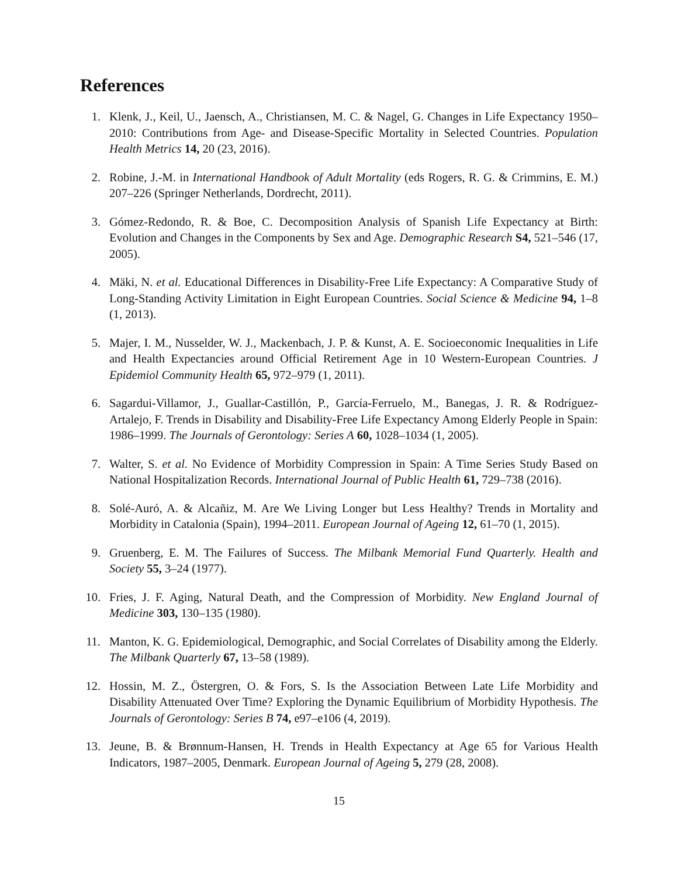References
1. Klenk, J., Keil, U., Jaensch, A., Christiansen, M. C. & Nagel, G. Changes in Life Expectancy 1950–2010: Contributions from Age- and Disease-Specific Mortality in Selected Countries. Population Health Metrics 14, 20 (23, 2016).
2. Robine, J.-M. in International Handbook of Adult Mortality (eds Rogers, R. G. & Crimmins, E. M.) 207–226 (Springer Netherlands, Dordrecht, 2011).
3. Gómez-Redondo, R. & Boe, C. Decomposition Analysis of Spanish Life Expectancy at Birth: Evolution and Changes in the Components by Sex and Age. Demographic Research S4, 521–546 (17, 2005).
4. Mäki, N. et al. Educational Differences in Disability-Free Life Expectancy: A Comparative Study of Long-Standing Activity Limitation in Eight European Countries. Social Science & Medicine 94, 1–8 (1, 2013).
5. Majer, I. M., Nusselder, W. J., Mackenbach, J. P. & Kunst, A. E. Socioeconomic Inequalities in Life and Health Expectancies around Official Retirement Age in 10 Western-European Countries. J Epidemiol Community Health 65, 972–979 (1, 2011).
6. Sagardui-Villamor, J., Guallar-Castillón, P., García-Ferruelo, M., Banegas, J. R. & Rodríguez-Artalejo, F. Trends in Disability and Disability-Free Life Expectancy Among Elderly People in Spain: 1986–1999. The Journals of Gerontology: Series A 60, 1028–1034 (1, 2005).
7. Walter, S. et al. No Evidence of Morbidity Compression in Spain: A Time Series Study Based on National Hospitalization Records. International Journal of Public Health 61, 729–738 (2016).
8. Solé-Auró, A. & Alcañiz, M. Are We Living Longer but Less Healthy? Trends in Mortality and Morbidity in Catalonia (Spain), 1994–2011. European Journal of Ageing 12, 61–70 (1, 2015).
9. Gruenberg, E. M. The Failures of Success. The Milbank Memorial Fund Quarterly. Health and Society 55, 3–24 (1977).
10. Fries, J. F. Aging, Natural Death, and the Compression of Morbidity. New England Journal of Medicine 303, 130–135 (1980).
11. Manton, K. G. Epidemiological, Demographic, and Social Correlates of Disability among the Elderly. The Milbank Quarterly 67, 13–58 (1989).
12. Hossin, M. Z., Östergren, O. & Fors, S. Is the Association Between Late Life Morbidity and Disability Attenuated Over Time? Exploring the Dynamic Equilibrium of Morbidity Hypothesis. The Journals of Gerontology: Series B 74, e97–e106 (4, 2019).
13. Jeune, B. & Brønnum-Hansen, H. Trends in Health Expectancy at Age 65 for Various Health Indicators, 1987–2005, Denmark. European Journal of Ageing 5, 279 (28, 2008).
15